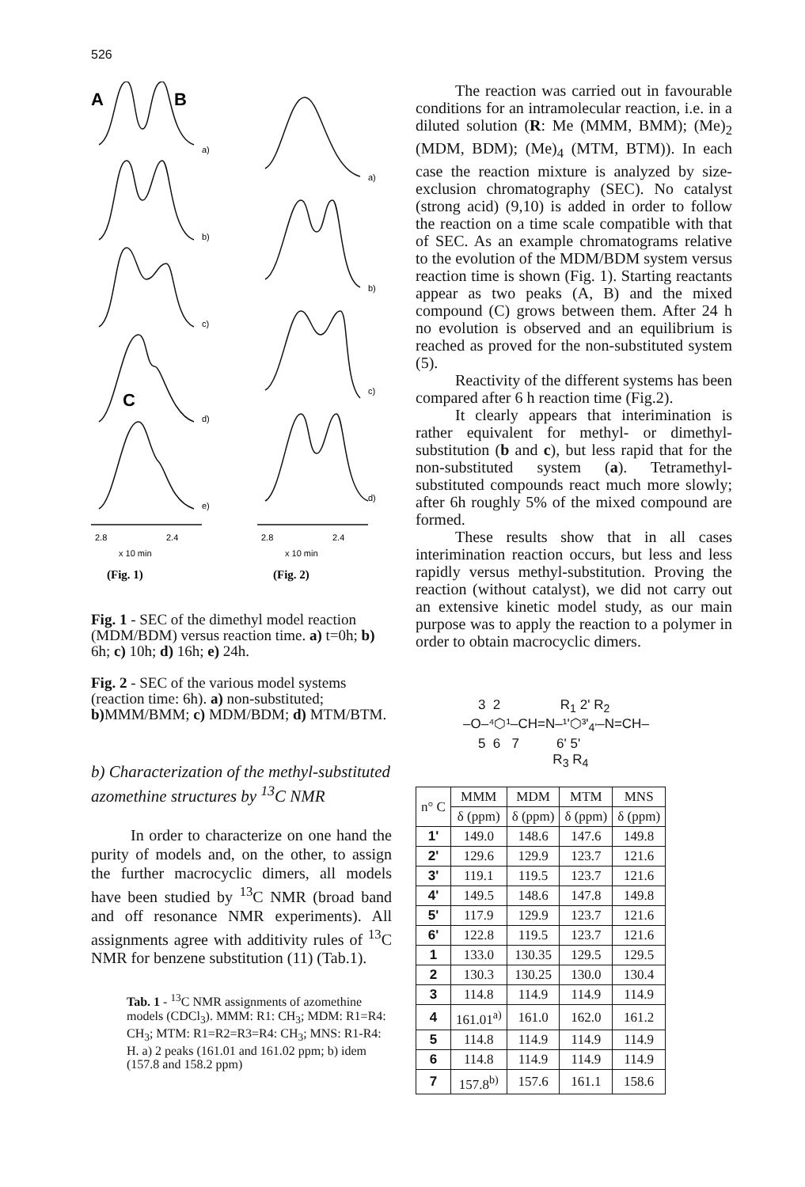526
A
B
C
a)
b)
c)
d)
e)
2.8
2.4
x 10 min
(Fig. 1)
a)
b)
c)
d)
2.8
2.4
x 10 min
(Fig. 2)
Fig. 1 - SEC of the dimethyl model reaction (MDM/BDM) versus reaction time. a) t=0h; b) 6h; c) 10h; d) 16h; e) 24h.
Fig. 2 - SEC of the various model systems (reaction time: 6h). a) non-substituted; b) MMM/BMM; c) MDM/BDM; d) MTM/BTM.
b) Characterization of the methyl-substituted azomethine structures by <sup>13</sup>C NMR
In order to characterize on one hand the purity of models and, on the other, to assign the further macrocyclic dimers, all models have been studied by <sup>13</sup>C NMR (broad band and off resonance NMR experiments). All assignments agree with additivity rules of <sup>13</sup>C NMR for benzene substitution (11) (Tab.1).
Tab. 1 - <sup>13</sup>C NMR assignments of azomethine models (CDCl<sub>3</sub>). MMM: R1: CH<sub>3</sub>; MDM: R1=R4: CH<sub>3</sub>; MTM: R1=R2=R3=R4: CH<sub>3</sub>; MNS: R1-R4: H. a) 2 peaks (161.01 and 161.02 ppm; b) idem (157.8 and 158.2 ppm)
The reaction was carried out in favourable conditions for an intramolecular reaction, i.e. in a diluted solution (R: Me (MMM, BMM); (Me)<sub>2</sub> (MDM, BDM); (Me)<sub>4</sub> (MTM, BTM)). In each case the reaction mixture is analyzed by size-exclusion chromatography (SEC). No catalyst (strong acid) (9,10) is added in order to follow the reaction on a time scale compatible with that of SEC. As an example chromatograms relative to the evolution of the MDM/BDM system versus reaction time is shown (Fig. 1). Starting reactants appear as two peaks (A, B) and the mixed compound (C) grows between them. After 24 h no evolution is observed and an equilibrium is reached as proved for the non-substituted system (5).
Reactivity of the different systems has been compared after 6 h reaction time (Fig.2).
It clearly appears that interimination is rather equivalent for methyl- or dimethyl-substitution (b and c), but less rapid that for the non-substituted system (a). Tetramethyl-substituted compounds react much more slowly; after 6h roughly 5% of the mixed compound are formed.
These results show that in all cases interimination reaction occurs, but less and less rapidly versus methyl-substitution. Proving the reaction (without catalyst), we did not carry out an extensive kinetic model study, as our main purpose was to apply the reaction to a polymer in order to obtain macrocyclic dimers.
3 2 R<sub>1</sub> 2' R<sub>2</sub>
–O–⁴⬡¹–CH=N–¹'⬡³'<sub>4'</sub>–N=CH–
5 6 7 6' 5'
R<sub>3</sub> R<sub>4</sub>
| n° C | MMM | MDM | MTM | MNS |
| --- | --- | --- | --- | --- |
| | δ (ppm) | δ (ppm) | δ (ppm) | δ (ppm) |
| 1' | 149.0 | 148.6 | 147.6 | 149.8 |
| 2' | 129.6 | 129.9 | 123.7 | 121.6 |
| 3' | 119.1 | 119.5 | 123.7 | 121.6 |
| 4' | 149.5 | 148.6 | 147.8 | 149.8 |
| 5' | 117.9 | 129.9 | 123.7 | 121.6 |
| 6' | 122.8 | 119.5 | 123.7 | 121.6 |
| 1 | 133.0 | 130.35 | 129.5 | 129.5 |
| 2 | 130.3 | 130.25 | 130.0 | 130.4 |
| 3 | 114.8 | 114.9 | 114.9 | 114.9 |
| 4 | 161.01<sup>a)</sup> | 161.0 | 162.0 | 161.2 |
| 5 | 114.8 | 114.9 | 114.9 | 114.9 |
| 6 | 114.8 | 114.9 | 114.9 | 114.9 |
| 7 | 157.8<sup>b)</sup> | 157.6 | 161.1 | 158.6 |